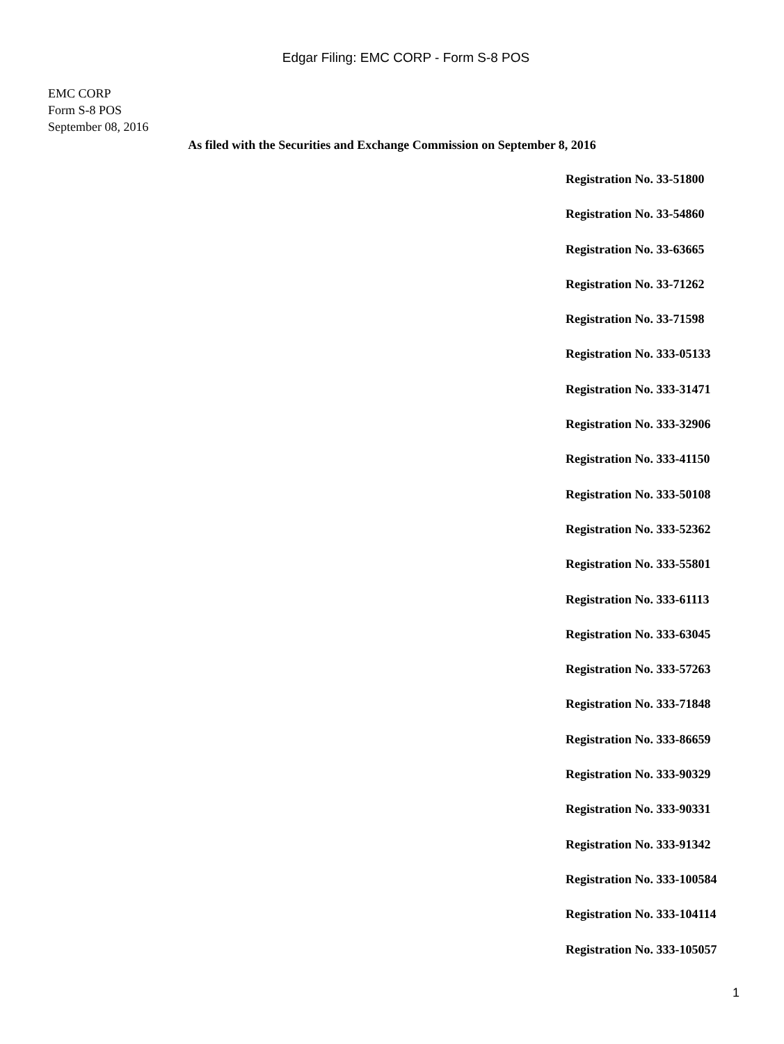Edgar Filing: EMC CORP - Form S-8 POS
EMC CORP
Form S-8 POS
September 08, 2016
As filed with the Securities and Exchange Commission on September 8, 2016
Registration No. 33-51800
Registration No. 33-54860
Registration No. 33-63665
Registration No. 33-71262
Registration No. 33-71598
Registration No. 333-05133
Registration No. 333-31471
Registration No. 333-32906
Registration No. 333-41150
Registration No. 333-50108
Registration No. 333-52362
Registration No. 333-55801
Registration No. 333-61113
Registration No. 333-63045
Registration No. 333-57263
Registration No. 333-71848
Registration No. 333-86659
Registration No. 333-90329
Registration No. 333-90331
Registration No. 333-91342
Registration No. 333-100584
Registration No. 333-104114
Registration No. 333-105057
1